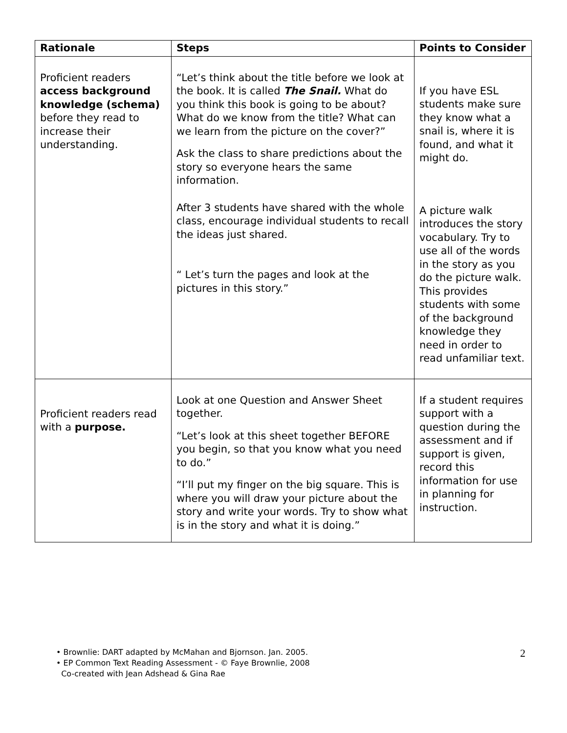| Rationale | Steps | Points to Consider |
| --- | --- | --- |
| Proficient readers access background knowledge (schema) before they read to increase their understanding. | “Let’s think about the title before we look at the book. It is called The Snail. What do you think this book is going to be about? What do we know from the title? What can we learn from the picture on the cover?” Ask the class to share predictions about the story so everyone hears the same information. After 3 students have shared with the whole class, encourage individual students to recall the ideas just shared. “ Let’s turn the pages and look at the pictures in this story.” | If you have ESL students make sure they know what a snail is, where it is found, and what it might do. A picture walk introduces the story vocabulary. Try to use all of the words in the story as you do the picture walk. This provides students with some of the background knowledge they need in order to read unfamiliar text. |
| Proficient readers read with a purpose. | Look at one Question and Answer Sheet together. “Let’s look at this sheet together BEFORE you begin, so that you know what you need to do.” “I’ll put my finger on the big square. This is where you will draw your picture about the story and write your words. Try to show what is in the story and what it is doing.” | If a student requires support with a question during the assessment and if support is given, record this information for use in planning for instruction. |
• Brownlie: DART adapted by McMahan and Bjornson. Jan. 2005.
• EP Common Text Reading Assessment - © Faye Brownlie, 2008
Co-created with Jean Adshead & Gina Rae
2